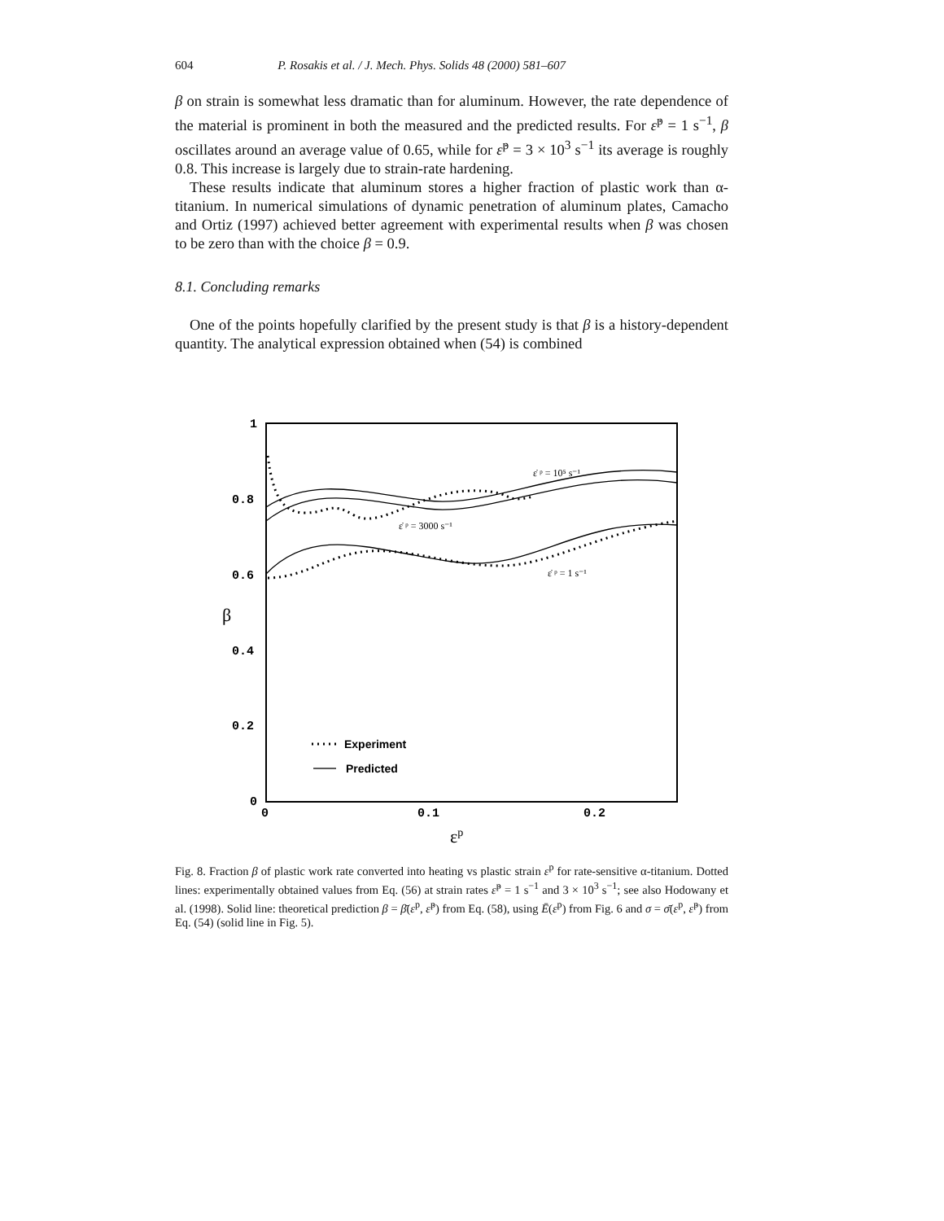604 P. Rosakis et al. / J. Mech. Phys. Solids 48 (2000) 581–607
β on strain is somewhat less dramatic than for aluminum. However, the rate dependence of the material is prominent in both the measured and the predicted results. For ε̇<sup>p</sup> = 1 s<sup>−1</sup>, β oscillates around an average value of 0.65, while for ε̇<sup>p</sup> = 3 × 10<sup>3</sup> s<sup>−1</sup> its average is roughly 0.8. This increase is largely due to strain-rate hardening.
These results indicate that aluminum stores a higher fraction of plastic work than α-titanium. In numerical simulations of dynamic penetration of aluminum plates, Camacho and Ortiz (1997) achieved better agreement with experimental results when β was chosen to be zero than with the choice β = 0.9.
8.1. Concluding remarks
One of the points hopefully clarified by the present study is that β is a history-dependent quantity. The analytical expression obtained when (54) is combined
1
0.8
0.6
0.4
0.2
0
0
0.1
0.2
β
εp
Experiment
Predicted
ε̇ ᵖ = 10⁵ s⁻¹
ε̇ ᵖ = 3000 s⁻¹
ε̇ ᵖ = 1 s⁻¹
Fig. 8. Fraction β of plastic work rate converted into heating vs plastic strain ε<sup>p</sup> for rate-sensitive α-titanium. Dotted lines: experimentally obtained values from Eq. (56) at strain rates ε̇<sup>p</sup> = 1 s<sup>−1</sup> and 3 × 10<sup>3</sup> s<sup>−1</sup>; see also Hodowany et al. (1998). Solid line: theoretical prediction β = β̄(ε<sup>p</sup>, ε̇<sup>p</sup>) from Eq. (58), using Ē(ε<sup>p</sup>) from Fig. 6 and σ = σ̄(ε<sup>p</sup>, ε̇<sup>p</sup>) from Eq. (54) (solid line in Fig. 5).